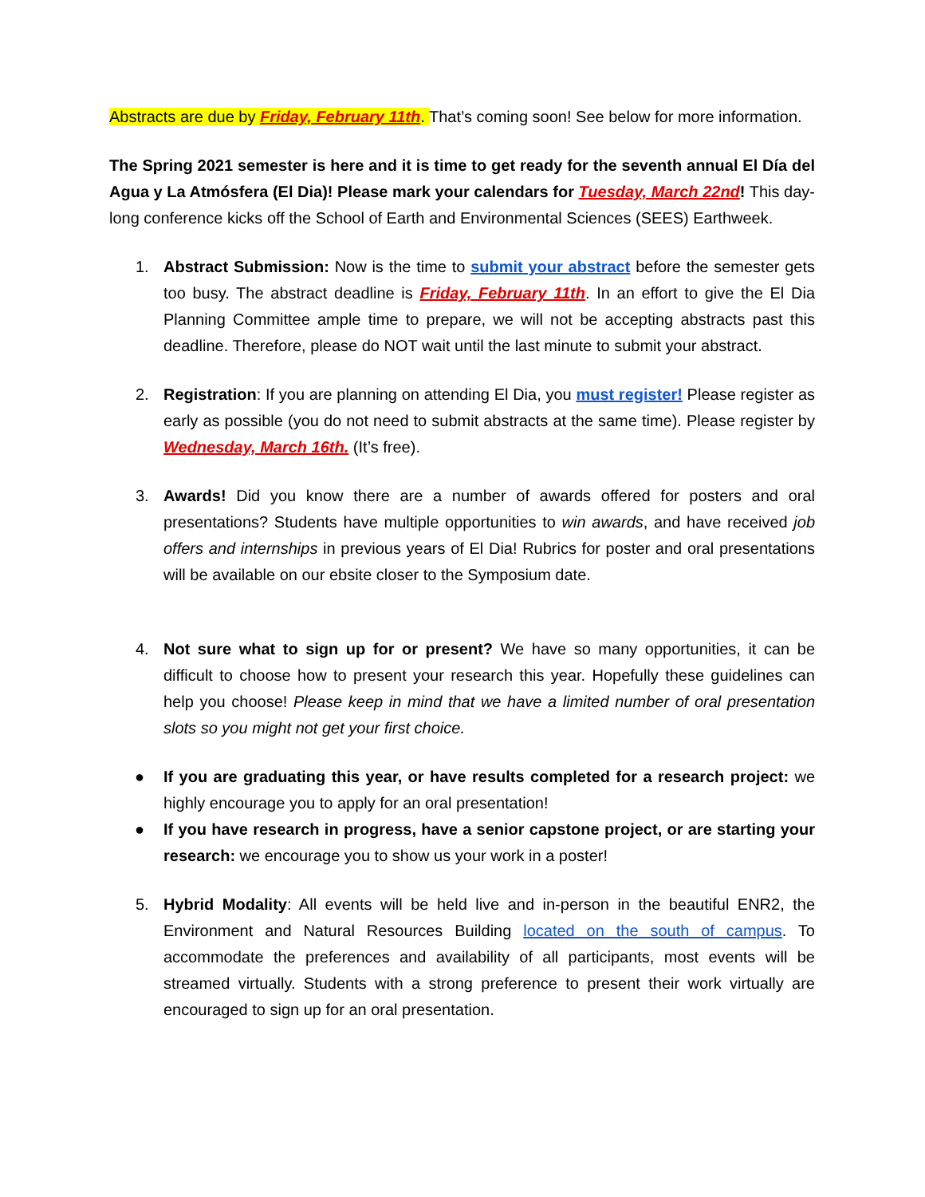Abstracts are due by Friday, February 11th. That’s coming soon! See below for more information.
The Spring 2021 semester is here and it is time to get ready for the seventh annual El Día del Agua y La Atmósfera (El Dia)! Please mark your calendars for Tuesday, March 22nd! This day-long conference kicks off the School of Earth and Environmental Sciences (SEES) Earthweek.
1. Abstract Submission: Now is the time to submit your abstract before the semester gets too busy. The abstract deadline is Friday, February 11th. In an effort to give the El Dia Planning Committee ample time to prepare, we will not be accepting abstracts past this deadline. Therefore, please do NOT wait until the last minute to submit your abstract.
2. Registration: If you are planning on attending El Dia, you must register! Please register as early as possible (you do not need to submit abstracts at the same time). Please register by Wednesday, March 16th. (It’s free).
3. Awards! Did you know there are a number of awards offered for posters and oral presentations? Students have multiple opportunities to win awards, and have received job offers and internships in previous years of El Dia! Rubrics for poster and oral presentations will be available on our ebsite closer to the Symposium date.
4. Not sure what to sign up for or present? We have so many opportunities, it can be difficult to choose how to present your research this year. Hopefully these guidelines can help you choose! Please keep in mind that we have a limited number of oral presentation slots so you might not get your first choice.
● If you are graduating this year, or have results completed for a research project: we highly encourage you to apply for an oral presentation!
● If you have research in progress, have a senior capstone project, or are starting your research: we encourage you to show us your work in a poster!
5. Hybrid Modality: All events will be held live and in-person in the beautiful ENR2, the Environment and Natural Resources Building located on the south of campus. To accommodate the preferences and availability of all participants, most events will be streamed virtually. Students with a strong preference to present their work virtually are encouraged to sign up for an oral presentation.